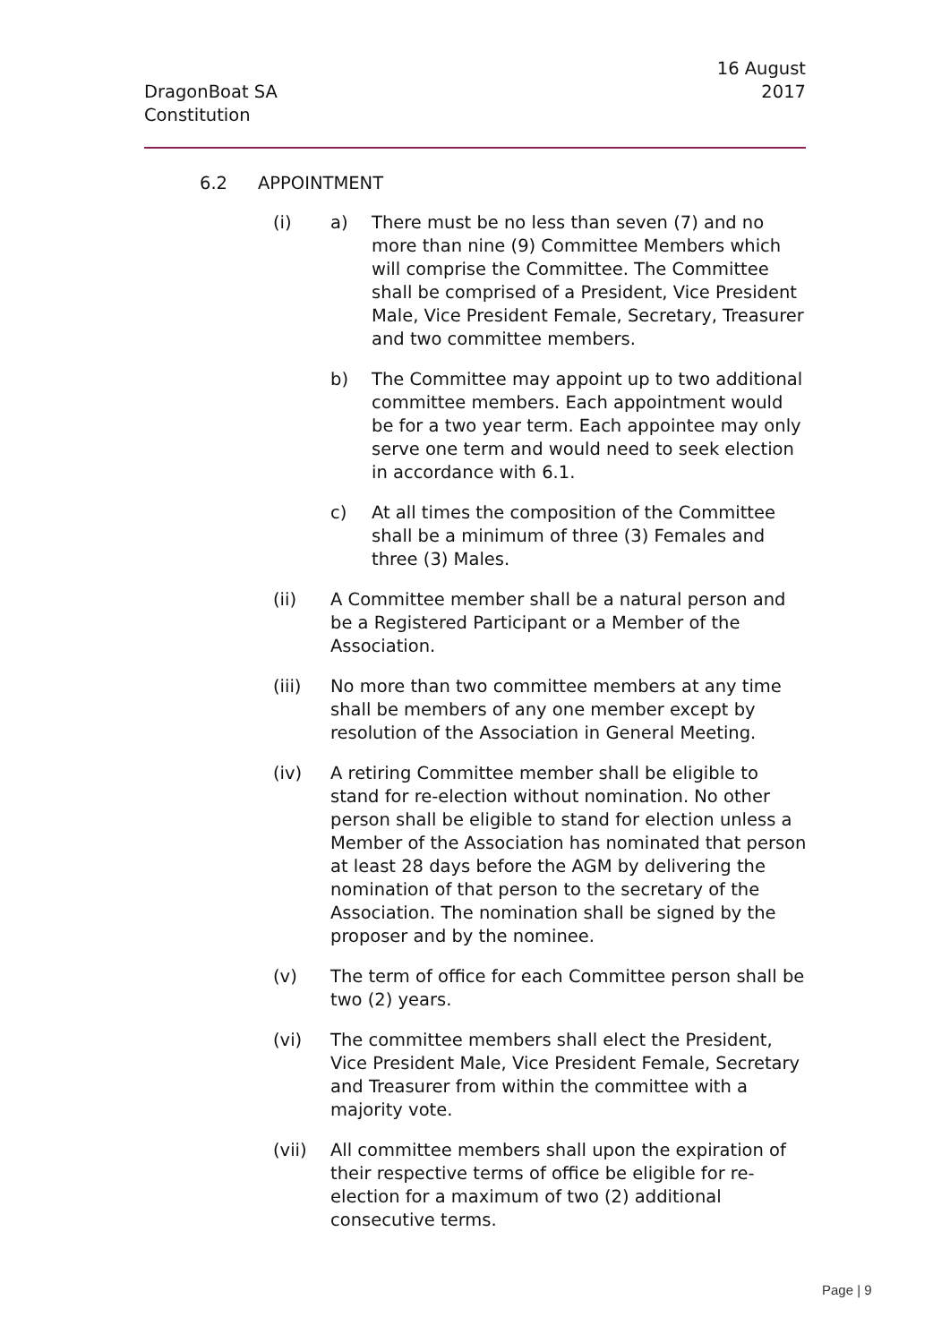16 August 2017
DragonBoat SA
Constitution
6.2 APPOINTMENT
(i) a) There must be no less than seven (7) and no more than nine (9) Committee Members which will comprise the Committee. The Committee shall be comprised of a President, Vice President Male, Vice President Female, Secretary, Treasurer and two committee members.
b) The Committee may appoint up to two additional committee members. Each appointment would be for a two year term. Each appointee may only serve one term and would need to seek election in accordance with 6.1.
c) At all times the composition of the Committee shall be a minimum of three (3) Females and three (3) Males.
(ii) A Committee member shall be a natural person and be a Registered Participant or a Member of the Association.
(iii) No more than two committee members at any time shall be members of any one member except by resolution of the Association in General Meeting.
(iv) A retiring Committee member shall be eligible to stand for re-election without nomination. No other person shall be eligible to stand for election unless a Member of the Association has nominated that person at least 28 days before the AGM by delivering the nomination of that person to the secretary of the Association. The nomination shall be signed by the proposer and by the nominee.
(v) The term of office for each Committee person shall be two (2) years.
(vi) The committee members shall elect the President, Vice President Male, Vice President Female, Secretary and Treasurer from within the committee with a majority vote.
(vii) All committee members shall upon the expiration of their respective terms of office be eligible for re-election for a maximum of two (2) additional consecutive terms.
Page | 9